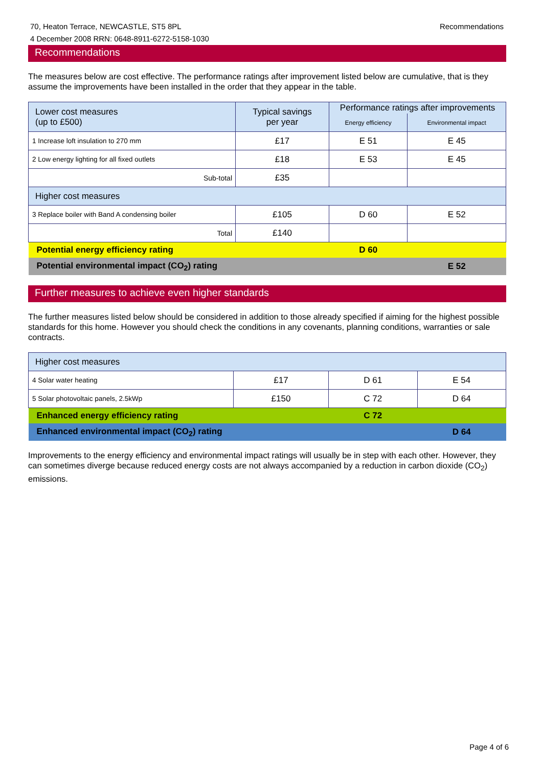70, Heaton Terrace, NEWCASTLE, ST5 8PL
4 December 2008 RRN: 0648-8911-6272-5158-1030
Recommendations
Recommendations
The measures below are cost effective. The performance ratings after improvement listed below are cumulative, that is they assume the improvements have been installed in the order that they appear in the table.
| Lower cost measures (up to £500) | Typical savings per year | Performance ratings after improvements | |
| --- | --- | --- | --- |
| | | Energy efficiency | Environmental impact |
| 1 Increase loft insulation to 270 mm | £17 | E 51 | E 45 |
| 2 Low energy lighting for all fixed outlets | £18 | E 53 | E 45 |
| Sub-total | £35 | | |
| Higher cost measures | | | |
| 3 Replace boiler with Band A condensing boiler | £105 | D 60 | E 52 |
| Total | £140 | | |
| Potential energy efficiency rating | | D 60 | |
| Potential environmental impact (CO<sub>2</sub>) rating | | | E 52 |
Further measures to achieve even higher standards
The further measures listed below should be considered in addition to those already specified if aiming for the highest possible standards for this home. However you should check the conditions in any covenants, planning conditions, warranties or sale contracts.
| Higher cost measures | | | |
| 4 Solar water heating | £17 | D 61 | E 54 |
| 5 Solar photovoltaic panels, 2.5kWp | £150 | C 72 | D 64 |
| Enhanced energy efficiency rating | | C 72 | |
| Enhanced environmental impact (CO<sub>2</sub>) rating | | | D 64 |
Improvements to the energy efficiency and environmental impact ratings will usually be in step with each other. However, they can sometimes diverge because reduced energy costs are not always accompanied by a reduction in carbon dioxide (CO<sub>2</sub>) emissions.
Page 4 of 6